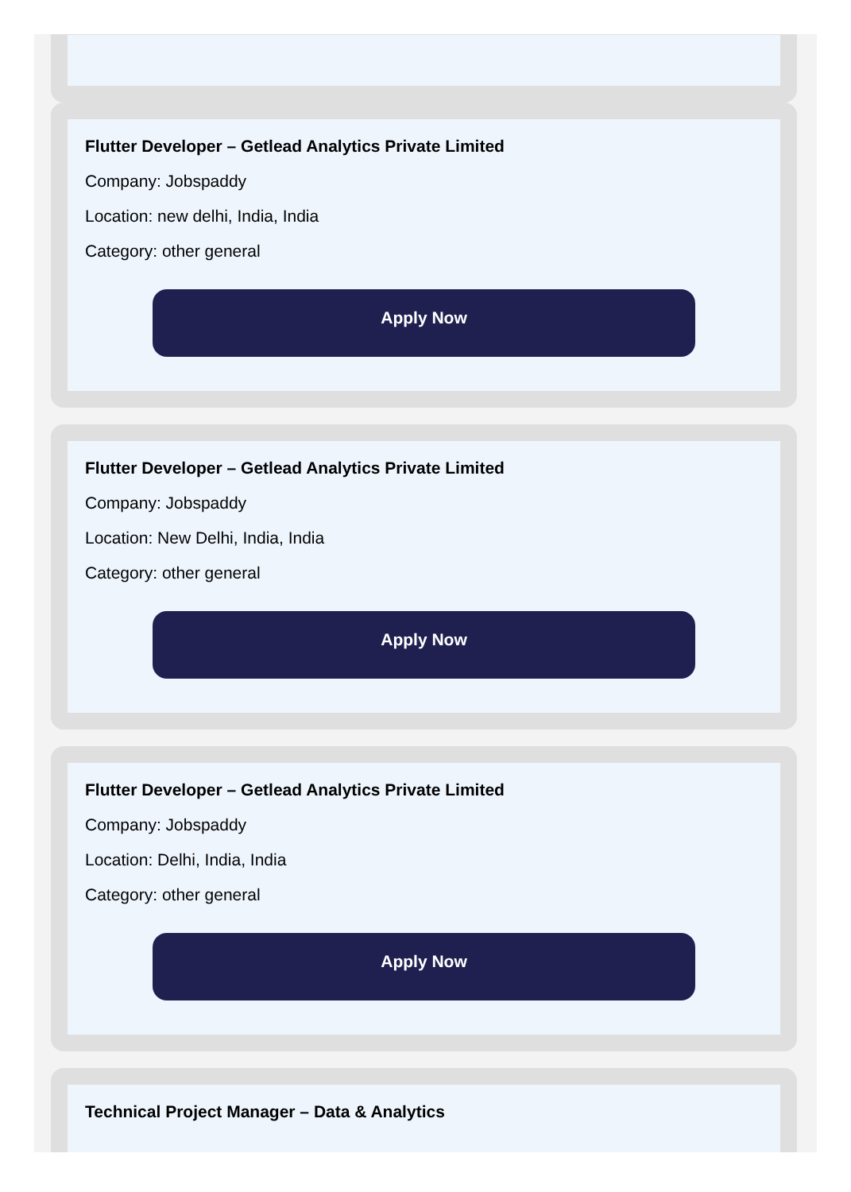Flutter Developer – Getlead Analytics Private Limited
Company: Jobspaddy
Location: new delhi, India, India
Category: other general
Apply Now
Flutter Developer – Getlead Analytics Private Limited
Company: Jobspaddy
Location: New Delhi, India, India
Category: other general
Apply Now
Flutter Developer – Getlead Analytics Private Limited
Company: Jobspaddy
Location: Delhi, India, India
Category: other general
Apply Now
Technical Project Manager – Data & Analytics